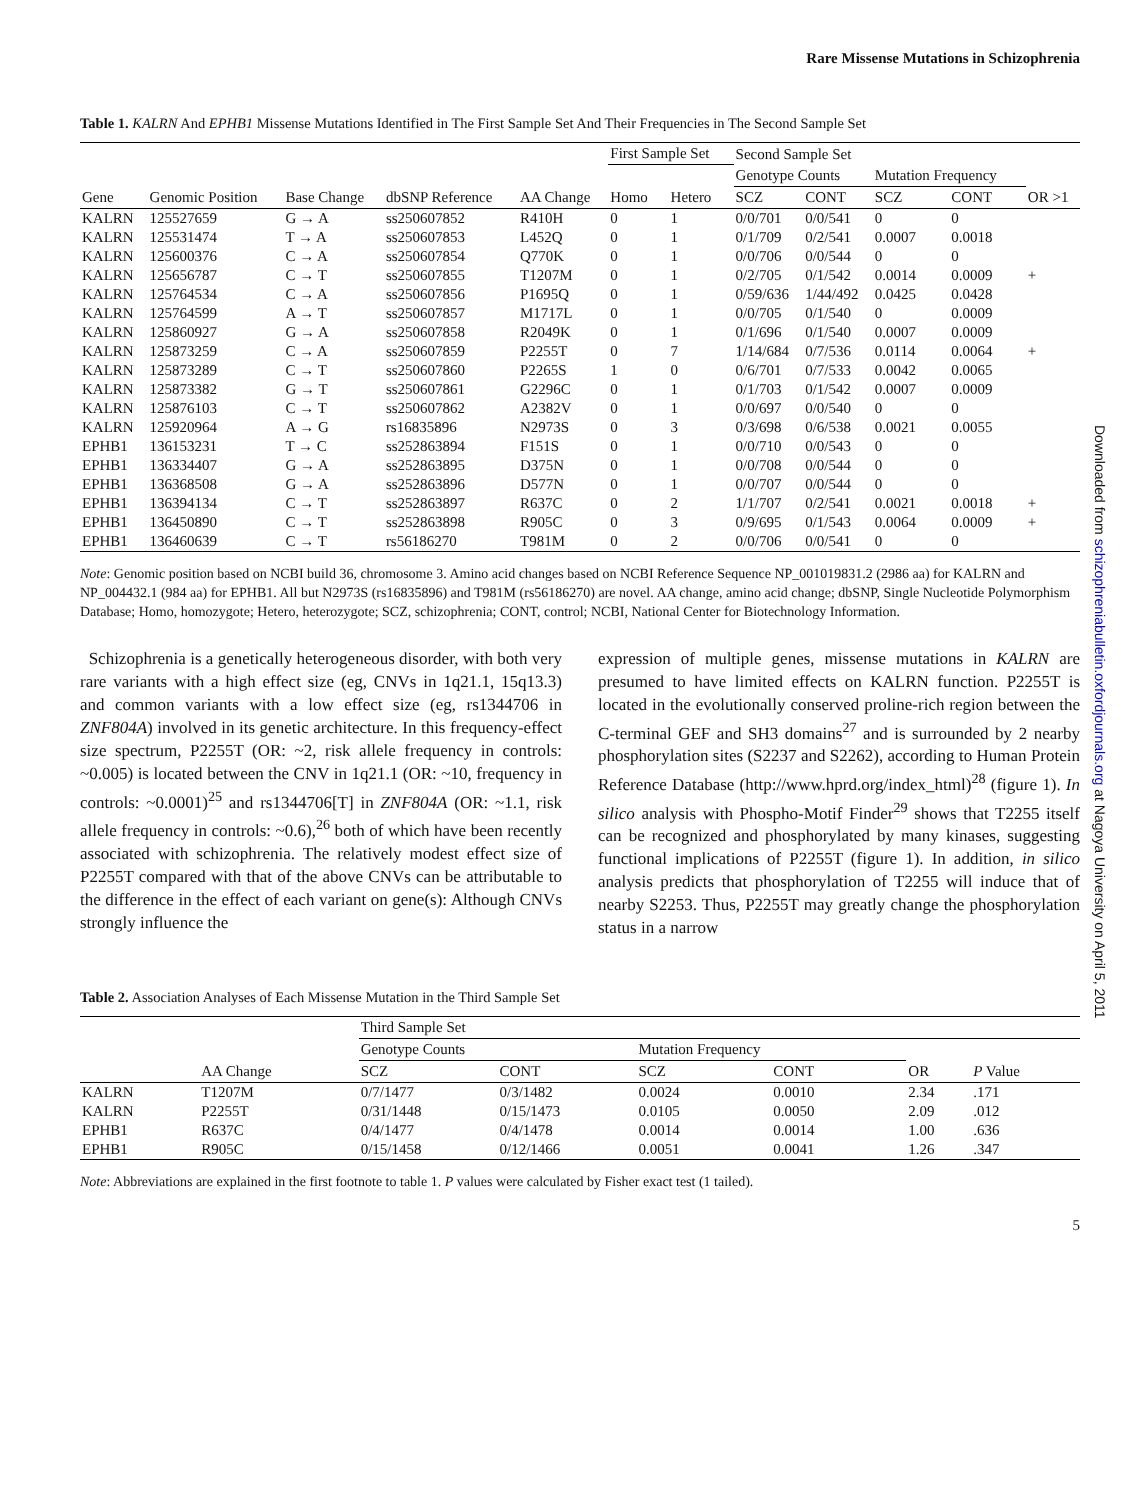Rare Missense Mutations in Schizophrenia
Table 1. KALRN And EPHB1 Missense Mutations Identified in The First Sample Set And Their Frequencies in The Second Sample Set
| Gene | Genomic Position | Base Change | dbSNP Reference | AA Change | First Sample Set | | Second Sample Set | | | | OR >1 |
| --- | --- | --- | --- | --- | --- | --- | --- | --- | --- | --- | --- |
| | | | | | | | Genotype Counts | | Mutation Frequency | | |
| | | | | | Homo | Hetero | SCZ | CONT | SCZ | CONT | |
| KALRN | 125527659 | G → A | ss250607852 | R410H | 0 | 1 | 0/0/701 | 0/0/541 | 0 | 0 | |
| KALRN | 125531474 | T → A | ss250607853 | L452Q | 0 | 1 | 0/1/709 | 0/2/541 | 0.0007 | 0.0018 | |
| KALRN | 125600376 | C → A | ss250607854 | Q770K | 0 | 1 | 0/0/706 | 0/0/544 | 0 | 0 | |
| KALRN | 125656787 | C → T | ss250607855 | T1207M | 0 | 1 | 0/2/705 | 0/1/542 | 0.0014 | 0.0009 | + |
| KALRN | 125764534 | C → A | ss250607856 | P1695Q | 0 | 1 | 0/59/636 | 1/44/492 | 0.0425 | 0.0428 | |
| KALRN | 125764599 | A → T | ss250607857 | M1717L | 0 | 1 | 0/0/705 | 0/1/540 | 0 | 0.0009 | |
| KALRN | 125860927 | G → A | ss250607858 | R2049K | 0 | 1 | 0/1/696 | 0/1/540 | 0.0007 | 0.0009 | |
| KALRN | 125873259 | C → A | ss250607859 | P2255T | 0 | 7 | 1/14/684 | 0/7/536 | 0.0114 | 0.0064 | + |
| KALRN | 125873289 | C → T | ss250607860 | P2265S | 1 | 0 | 0/6/701 | 0/7/533 | 0.0042 | 0.0065 | |
| KALRN | 125873382 | G → T | ss250607861 | G2296C | 0 | 1 | 0/1/703 | 0/1/542 | 0.0007 | 0.0009 | |
| KALRN | 125876103 | C → T | ss250607862 | A2382V | 0 | 1 | 0/0/697 | 0/0/540 | 0 | 0 | |
| KALRN | 125920964 | A → G | rs16835896 | N2973S | 0 | 3 | 0/3/698 | 0/6/538 | 0.0021 | 0.0055 | |
| EPHB1 | 136153231 | T → C | ss252863894 | F151S | 0 | 1 | 0/0/710 | 0/0/543 | 0 | 0 | |
| EPHB1 | 136334407 | G → A | ss252863895 | D375N | 0 | 1 | 0/0/708 | 0/0/544 | 0 | 0 | |
| EPHB1 | 136368508 | G → A | ss252863896 | D577N | 0 | 1 | 0/0/707 | 0/0/544 | 0 | 0 | |
| EPHB1 | 136394134 | C → T | ss252863897 | R637C | 0 | 2 | 1/1/707 | 0/2/541 | 0.0021 | 0.0018 | + |
| EPHB1 | 136450890 | C → T | ss252863898 | R905C | 0 | 3 | 0/9/695 | 0/1/543 | 0.0064 | 0.0009 | + |
| EPHB1 | 136460639 | C → T | rs56186270 | T981M | 0 | 2 | 0/0/706 | 0/0/541 | 0 | 0 | |
Note: Genomic position based on NCBI build 36, chromosome 3. Amino acid changes based on NCBI Reference Sequence NP_001019831.2 (2986 aa) for KALRN and NP_004432.1 (984 aa) for EPHB1. All but N2973S (rs16835896) and T981M (rs56186270) are novel. AA change, amino acid change; dbSNP, Single Nucleotide Polymorphism Database; Homo, homozygote; Hetero, heterozygote; SCZ, schizophrenia; CONT, control; NCBI, National Center for Biotechnology Information.
Schizophrenia is a genetically heterogeneous disorder, with both very rare variants with a high effect size (eg, CNVs in 1q21.1, 15q13.3) and common variants with a low effect size (eg, rs1344706 in ZNF804A) involved in its genetic architecture. In this frequency-effect size spectrum, P2255T (OR: ~2, risk allele frequency in controls: ~0.005) is located between the CNV in 1q21.1 (OR: ~10, frequency in controls: ~0.0001)<sup>25</sup> and rs1344706[T] in ZNF804A (OR: ~1.1, risk allele frequency in controls: ~0.6),<sup>26</sup> both of which have been recently associated with schizophrenia. The relatively modest effect size of P2255T compared with that of the above CNVs can be attributable to the difference in the effect of each variant on gene(s): Although CNVs strongly influence the
expression of multiple genes, missense mutations in KALRN are presumed to have limited effects on KALRN function. P2255T is located in the evolutionally conserved proline-rich region between the C-terminal GEF and SH3 domains<sup>27</sup> and is surrounded by 2 nearby phosphorylation sites (S2237 and S2262), according to Human Protein Reference Database (http://www.hprd.org/index_html)<sup>28</sup> (figure 1). In silico analysis with Phospho-Motif Finder<sup>29</sup> shows that T2255 itself can be recognized and phosphorylated by many kinases, suggesting functional implications of P2255T (figure 1). In addition, in silico analysis predicts that phosphorylation of T2255 will induce that of nearby S2253. Thus, P2255T may greatly change the phosphorylation status in a narrow
Table 2. Association Analyses of Each Missense Mutation in the Third Sample Set
| | AA Change | Third Sample Set | | | | | |
| --- | --- | --- | --- | --- | --- | --- | --- |
| | | Genotype Counts | | Mutation Frequency | | | |
| | | SCZ | CONT | SCZ | CONT | OR | P Value |
| KALRN | T1207M | 0/7/1477 | 0/3/1482 | 0.0024 | 0.0010 | 2.34 | .171 |
| KALRN | P2255T | 0/31/1448 | 0/15/1473 | 0.0105 | 0.0050 | 2.09 | .012 |
| EPHB1 | R637C | 0/4/1477 | 0/4/1478 | 0.0014 | 0.0014 | 1.00 | .636 |
| EPHB1 | R905C | 0/15/1458 | 0/12/1466 | 0.0051 | 0.0041 | 1.26 | .347 |
Note: Abbreviations are explained in the first footnote to table 1. P values were calculated by Fisher exact test (1 tailed).
5
Downloaded from schizophreniabulletin.oxfordjournals.org at Nagoya University on April 5, 2011